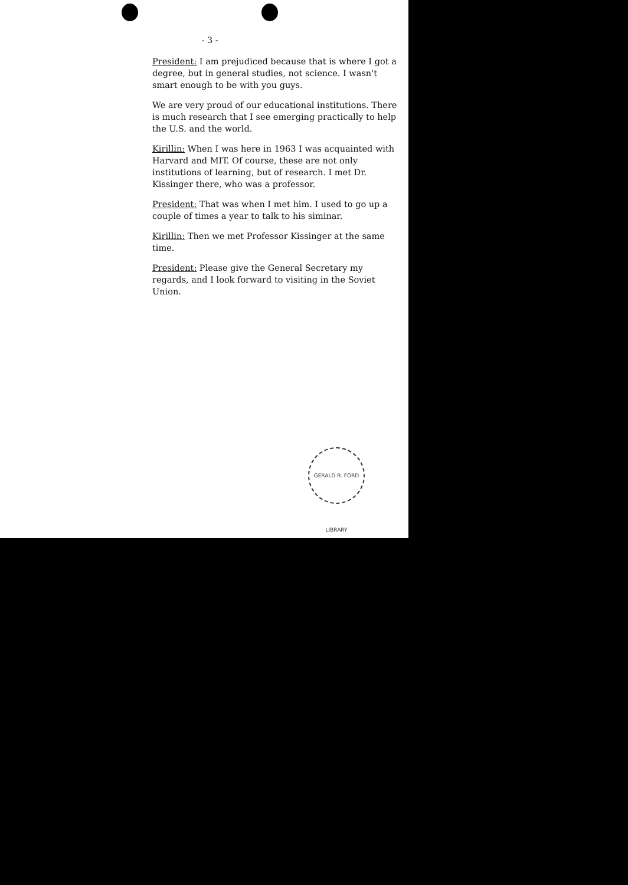- 3 -
President: I am prejudiced because that is where I got a degree, but in general studies, not science. I wasn't smart enough to be with you guys.
We are very proud of our educational institutions. There is much research that I see emerging practically to help the U.S. and the world.
Kirillin: When I was here in 1963 I was acquainted with Harvard and MIT. Of course, these are not only institutions of learning, but of research. I met Dr. Kissinger there, who was a professor.
President: That was when I met him. I used to go up a couple of times a year to talk to his siminar.
Kirillin: Then we met Professor Kissinger at the same time.
President: Please give the General Secretary my regards, and I look forward to visiting in the Soviet Union.
GERALD R. FORD LIBRARY